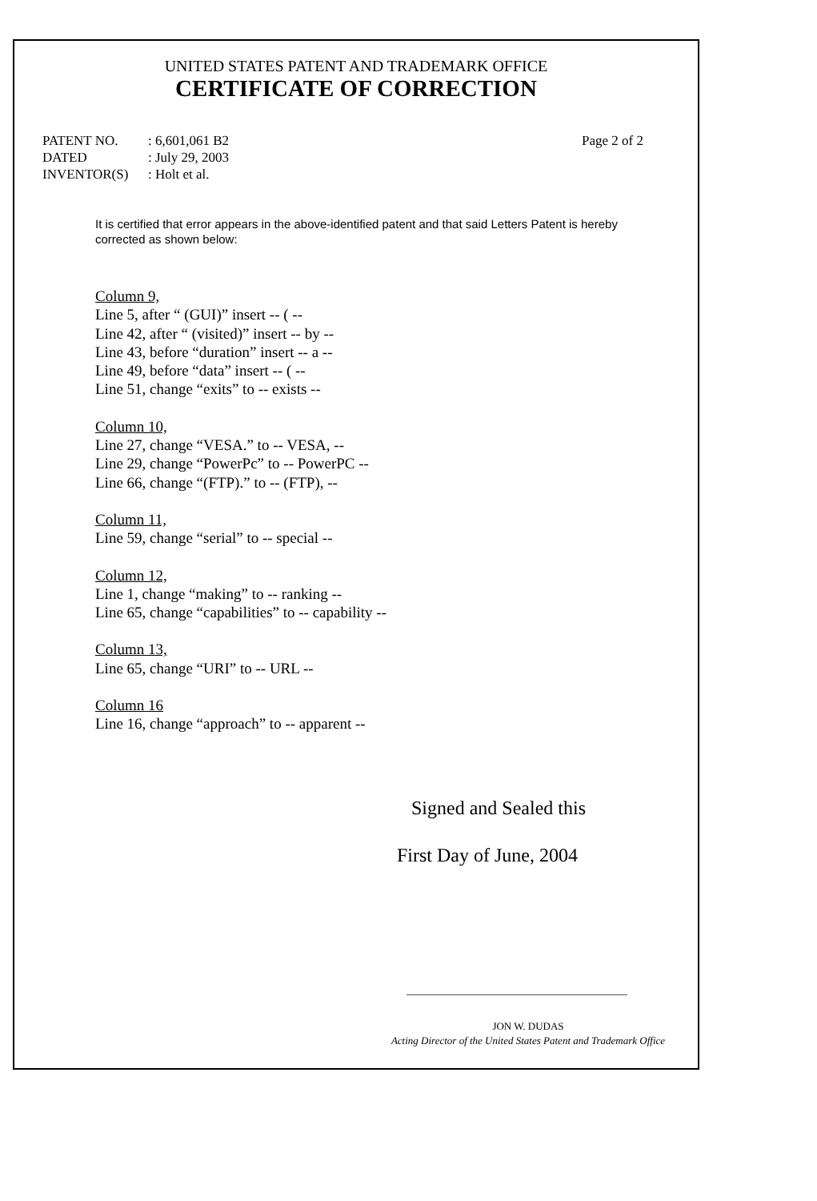UNITED STATES PATENT AND TRADEMARK OFFICE
CERTIFICATE OF CORRECTION
PATENT NO.
DATED
INVENTOR(S)
: 6,601,061 B2
: July 29, 2003
: Holt et al.
Page 2 of 2
It is certified that error appears in the above-identified patent and that said Letters Patent is hereby corrected as shown below:
Column 9,
Line 5, after “ (GUI)” insert -- ( --
Line 42, after “ (visited)” insert -- by --
Line 43, before “duration” insert -- a --
Line 49, before “data” insert -- ( --
Line 51, change “exits” to -- exists --
Column 10,
Line 27, change “VESA.” to -- VESA, --
Line 29, change “PowerPc” to -- PowerPC --
Line 66, change “(FTP).” to -- (FTP), --
Column 11,
Line 59, change “serial” to -- special --
Column 12,
Line 1, change “making” to -- ranking --
Line 65, change “capabilities” to -- capability --
Column 13,
Line 65, change “URI” to -- URL --
Column 16
Line 16, change “approach” to -- apparent --
Signed and Sealed this
First Day of June, 2004
JON W. DUDAS
Acting Director of the United States Patent and Trademark Office